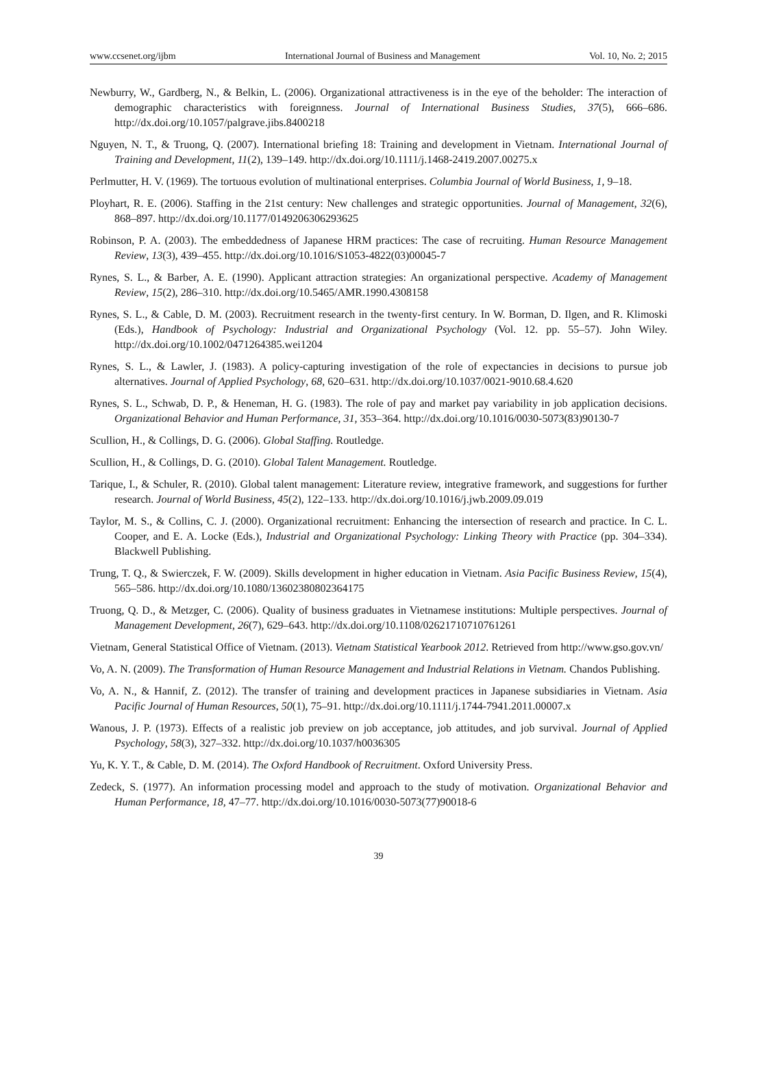www.ccsenet.org/ijbm International Journal of Business and Management Vol. 10, No. 2; 2015
Newburry, W., Gardberg, N., & Belkin, L. (2006). Organizational attractiveness is in the eye of the beholder: The interaction of demographic characteristics with foreignness. Journal of International Business Studies, 37(5), 666–686. http://dx.doi.org/10.1057/palgrave.jibs.8400218
Nguyen, N. T., & Truong, Q. (2007). International briefing 18: Training and development in Vietnam. International Journal of Training and Development, 11(2), 139–149. http://dx.doi.org/10.1111/j.1468-2419.2007.00275.x
Perlmutter, H. V. (1969). The tortuous evolution of multinational enterprises. Columbia Journal of World Business, 1, 9–18.
Ployhart, R. E. (2006). Staffing in the 21st century: New challenges and strategic opportunities. Journal of Management, 32(6), 868–897. http://dx.doi.org/10.1177/0149206306293625
Robinson, P. A. (2003). The embeddedness of Japanese HRM practices: The case of recruiting. Human Resource Management Review, 13(3), 439–455. http://dx.doi.org/10.1016/S1053-4822(03)00045-7
Rynes, S. L., & Barber, A. E. (1990). Applicant attraction strategies: An organizational perspective. Academy of Management Review, 15(2), 286–310. http://dx.doi.org/10.5465/AMR.1990.4308158
Rynes, S. L., & Cable, D. M. (2003). Recruitment research in the twenty-first century. In W. Borman, D. Ilgen, and R. Klimoski (Eds.), Handbook of Psychology: Industrial and Organizational Psychology (Vol. 12. pp. 55–57). John Wiley. http://dx.doi.org/10.1002/0471264385.wei1204
Rynes, S. L., & Lawler, J. (1983). A policy-capturing investigation of the role of expectancies in decisions to pursue job alternatives. Journal of Applied Psychology, 68, 620–631. http://dx.doi.org/10.1037/0021-9010.68.4.620
Rynes, S. L., Schwab, D. P., & Heneman, H. G. (1983). The role of pay and market pay variability in job application decisions. Organizational Behavior and Human Performance, 31, 353–364. http://dx.doi.org/10.1016/0030-5073(83)90130-7
Scullion, H., & Collings, D. G. (2006). Global Staffing. Routledge.
Scullion, H., & Collings, D. G. (2010). Global Talent Management. Routledge.
Tarique, I., & Schuler, R. (2010). Global talent management: Literature review, integrative framework, and suggestions for further research. Journal of World Business, 45(2), 122–133. http://dx.doi.org/10.1016/j.jwb.2009.09.019
Taylor, M. S., & Collins, C. J. (2000). Organizational recruitment: Enhancing the intersection of research and practice. In C. L. Cooper, and E. A. Locke (Eds.), Industrial and Organizational Psychology: Linking Theory with Practice (pp. 304–334). Blackwell Publishing.
Trung, T. Q., & Swierczek, F. W. (2009). Skills development in higher education in Vietnam. Asia Pacific Business Review, 15(4), 565–586. http://dx.doi.org/10.1080/13602380802364175
Truong, Q. D., & Metzger, C. (2006). Quality of business graduates in Vietnamese institutions: Multiple perspectives. Journal of Management Development, 26(7), 629–643. http://dx.doi.org/10.1108/02621710710761261
Vietnam, General Statistical Office of Vietnam. (2013). Vietnam Statistical Yearbook 2012. Retrieved from http://www.gso.gov.vn/
Vo, A. N. (2009). The Transformation of Human Resource Management and Industrial Relations in Vietnam. Chandos Publishing.
Vo, A. N., & Hannif, Z. (2012). The transfer of training and development practices in Japanese subsidiaries in Vietnam. Asia Pacific Journal of Human Resources, 50(1), 75–91. http://dx.doi.org/10.1111/j.1744-7941.2011.00007.x
Wanous, J. P. (1973). Effects of a realistic job preview on job acceptance, job attitudes, and job survival. Journal of Applied Psychology, 58(3), 327–332. http://dx.doi.org/10.1037/h0036305
Yu, K. Y. T., & Cable, D. M. (2014). The Oxford Handbook of Recruitment. Oxford University Press.
Zedeck, S. (1977). An information processing model and approach to the study of motivation. Organizational Behavior and Human Performance, 18, 47–77. http://dx.doi.org/10.1016/0030-5073(77)90018-6
39